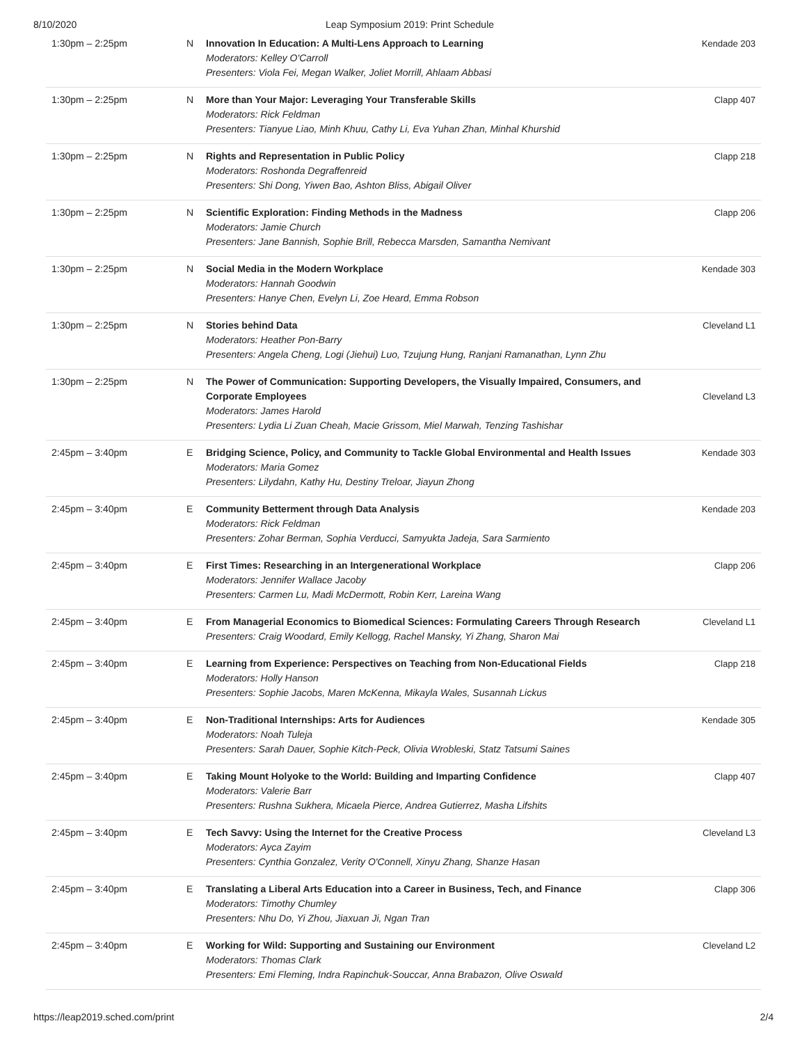8/10/2020 Leap Symposium 2019: Print Schedule
| 1:30pm – 2:25pm | N | Innovation In Education: A Multi-Lens Approach to Learning Moderators: Kelley O'Carroll Presenters: Viola Fei, Megan Walker, Joliet Morrill, Ahlaam Abbasi | Kendade 203 |
| 1:30pm – 2:25pm | N | More than Your Major: Leveraging Your Transferable Skills Moderators: Rick Feldman Presenters: Tianyue Liao, Minh Khuu, Cathy Li, Eva Yuhan Zhan, Minhal Khurshid | Clapp 407 |
| 1:30pm – 2:25pm | N | Rights and Representation in Public Policy Moderators: Roshonda Degraffenreid Presenters: Shi Dong, Yiwen Bao, Ashton Bliss, Abigail Oliver | Clapp 218 |
| 1:30pm – 2:25pm | N | Scientific Exploration: Finding Methods in the Madness Moderators: Jamie Church Presenters: Jane Bannish, Sophie Brill, Rebecca Marsden, Samantha Nemivant | Clapp 206 |
| 1:30pm – 2:25pm | N | Social Media in the Modern Workplace Moderators: Hannah Goodwin Presenters: Hanye Chen, Evelyn Li, Zoe Heard, Emma Robson | Kendade 303 |
| 1:30pm – 2:25pm | N | Stories behind Data Moderators: Heather Pon-Barry Presenters: Angela Cheng, Logi (Jiehui) Luo, Tzujung Hung, Ranjani Ramanathan, Lynn Zhu | Cleveland L1 |
| 1:30pm – 2:25pm | N | The Power of Communication: Supporting Developers, the Visually Impaired, Consumers, and Corporate Employees Moderators: James Harold Presenters: Lydia Li Zuan Cheah, Macie Grissom, Miel Marwah, Tenzing Tashishar | Cleveland L3 |
| 2:45pm – 3:40pm | E | Bridging Science, Policy, and Community to Tackle Global Environmental and Health Issues Moderators: Maria Gomez Presenters: Lilydahn, Kathy Hu, Destiny Treloar, Jiayun Zhong | Kendade 303 |
| 2:45pm – 3:40pm | E | Community Betterment through Data Analysis Moderators: Rick Feldman Presenters: Zohar Berman, Sophia Verducci, Samyukta Jadeja, Sara Sarmiento | Kendade 203 |
| 2:45pm – 3:40pm | E | First Times: Researching in an Intergenerational Workplace Moderators: Jennifer Wallace Jacoby Presenters: Carmen Lu, Madi McDermott, Robin Kerr, Lareina Wang | Clapp 206 |
| 2:45pm – 3:40pm | E | From Managerial Economics to Biomedical Sciences: Formulating Careers Through Research Presenters: Craig Woodard, Emily Kellogg, Rachel Mansky, Yi Zhang, Sharon Mai | Cleveland L1 |
| 2:45pm – 3:40pm | E | Learning from Experience: Perspectives on Teaching from Non-Educational Fields Moderators: Holly Hanson Presenters: Sophie Jacobs, Maren McKenna, Mikayla Wales, Susannah Lickus | Clapp 218 |
| 2:45pm – 3:40pm | E | Non-Traditional Internships: Arts for Audiences Moderators: Noah Tuleja Presenters: Sarah Dauer, Sophie Kitch-Peck, Olivia Wrobleski, Statz Tatsumi Saines | Kendade 305 |
| 2:45pm – 3:40pm | E | Taking Mount Holyoke to the World: Building and Imparting Confidence Moderators: Valerie Barr Presenters: Rushna Sukhera, Micaela Pierce, Andrea Gutierrez, Masha Lifshits | Clapp 407 |
| 2:45pm – 3:40pm | E | Tech Savvy: Using the Internet for the Creative Process Moderators: Ayca Zayim Presenters: Cynthia Gonzalez, Verity O'Connell, Xinyu Zhang, Shanze Hasan | Cleveland L3 |
| 2:45pm – 3:40pm | E | Translating a Liberal Arts Education into a Career in Business, Tech, and Finance Moderators: Timothy Chumley Presenters: Nhu Do, Yi Zhou, Jiaxuan Ji, Ngan Tran | Clapp 306 |
| 2:45pm – 3:40pm | E | Working for Wild: Supporting and Sustaining our Environment Moderators: Thomas Clark Presenters: Emi Fleming, Indra Rapinchuk-Souccar, Anna Brabazon, Olive Oswald | Cleveland L2 |
https://leap2019.sched.com/print 2/4